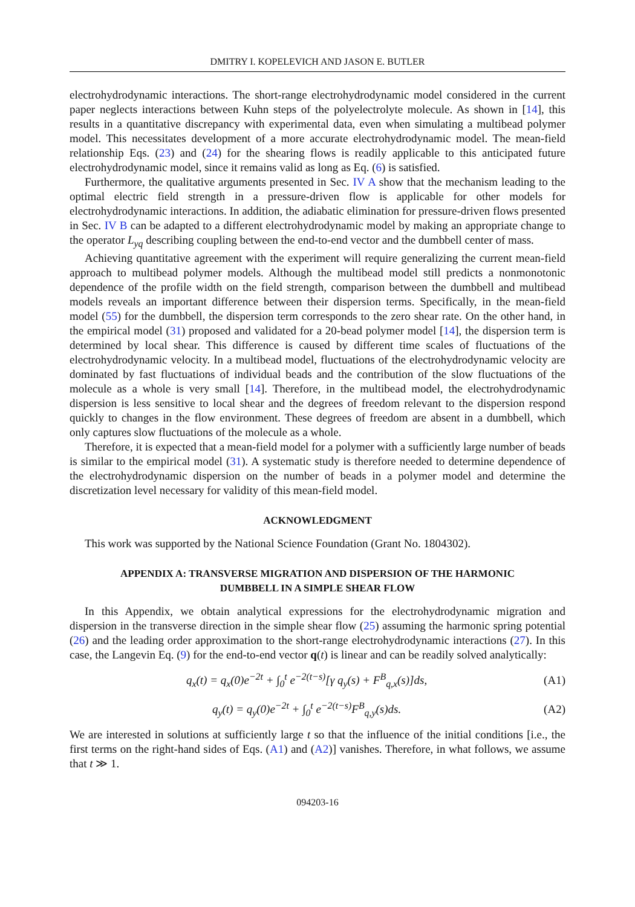DMITRY I. KOPELEVICH AND JASON E. BUTLER
electrohydrodynamic interactions. The short-range electrohydrodynamic model considered in the current paper neglects interactions between Kuhn steps of the polyelectrolyte molecule. As shown in [14], this results in a quantitative discrepancy with experimental data, even when simulating a multibead polymer model. This necessitates development of a more accurate electrohydrodynamic model. The mean-field relationship Eqs. (23) and (24) for the shearing flows is readily applicable to this anticipated future electrohydrodynamic model, since it remains valid as long as Eq. (6) is satisfied.
Furthermore, the qualitative arguments presented in Sec. IV A show that the mechanism leading to the optimal electric field strength in a pressure-driven flow is applicable for other models for electrohydrodynamic interactions. In addition, the adiabatic elimination for pressure-driven flows presented in Sec. IV B can be adapted to a different electrohydrodynamic model by making an appropriate change to the operator L<sub>yq</sub> describing coupling between the end-to-end vector and the dumbbell center of mass.
Achieving quantitative agreement with the experiment will require generalizing the current mean-field approach to multibead polymer models. Although the multibead model still predicts a nonmonotonic dependence of the profile width on the field strength, comparison between the dumbbell and multibead models reveals an important difference between their dispersion terms. Specifically, in the mean-field model (55) for the dumbbell, the dispersion term corresponds to the zero shear rate. On the other hand, in the empirical model (31) proposed and validated for a 20-bead polymer model [14], the dispersion term is determined by local shear. This difference is caused by different time scales of fluctuations of the electrohydrodynamic velocity. In a multibead model, fluctuations of the electrohydrodynamic velocity are dominated by fast fluctuations of individual beads and the contribution of the slow fluctuations of the molecule as a whole is very small [14]. Therefore, in the multibead model, the electrohydrodynamic dispersion is less sensitive to local shear and the degrees of freedom relevant to the dispersion respond quickly to changes in the flow environment. These degrees of freedom are absent in a dumbbell, which only captures slow fluctuations of the molecule as a whole.
Therefore, it is expected that a mean-field model for a polymer with a sufficiently large number of beads is similar to the empirical model (31). A systematic study is therefore needed to determine dependence of the electrohydrodynamic dispersion on the number of beads in a polymer model and determine the discretization level necessary for validity of this mean-field model.
ACKNOWLEDGMENT
This work was supported by the National Science Foundation (Grant No. 1804302).
APPENDIX A: TRANSVERSE MIGRATION AND DISPERSION OF THE HARMONIC
DUMBBELL IN A SIMPLE SHEAR FLOW
In this Appendix, we obtain analytical expressions for the electrohydrodynamic migration and dispersion in the transverse direction in the simple shear flow (25) assuming the harmonic spring potential (26) and the leading order approximation to the short-range electrohydrodynamic interactions (27). In this case, the Langevin Eq. (9) for the end-to-end vector q(t) is linear and can be readily solved analytically:
q<sub>x</sub>(t) = q<sub>x</sub>(0)e<sup>−2t</sup> + ∫<sub>0</sub><sup>t</sup> e<sup>−2(t−s)</sup>[γ q<sub>y</sub>(s) + F<sup>B</sup><sub>q,x</sub>(s)]ds, (A1)
q<sub>y</sub>(t) = q<sub>y</sub>(0)e<sup>−2t</sup> + ∫<sub>0</sub><sup>t</sup> e<sup>−2(t−s)</sup>F<sup>B</sup><sub>q,y</sub>(s)ds. (A2)
We are interested in solutions at sufficiently large t so that the influence of the initial conditions [i.e., the first terms on the right-hand sides of Eqs. (A1) and (A2)] vanishes. Therefore, in what follows, we assume that t ≫ 1.
094203-16